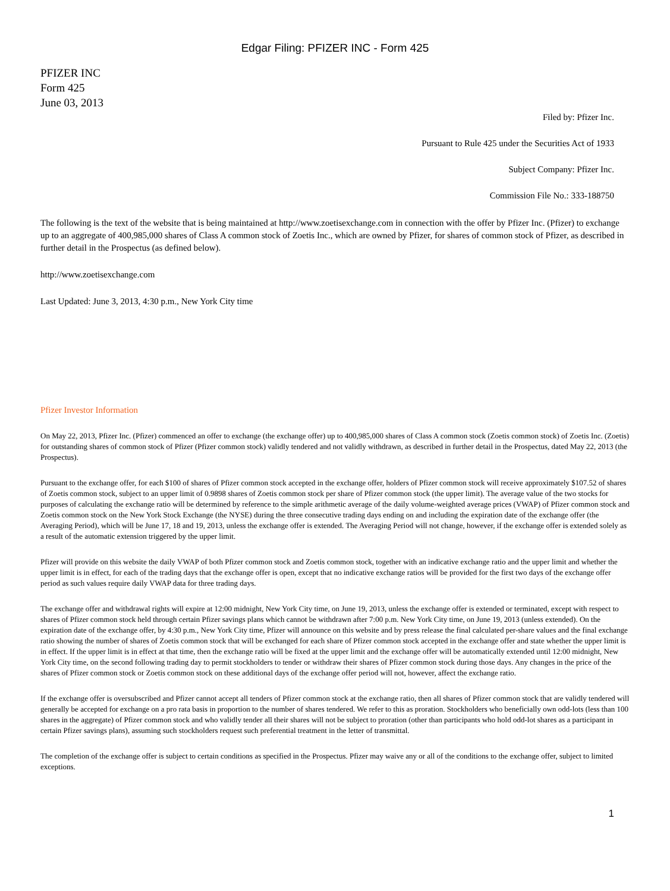Edgar Filing: PFIZER INC - Form 425
PFIZER INC
Form 425
June 03, 2013
Filed by: Pfizer Inc.
Pursuant to Rule 425 under the Securities Act of 1933
Subject Company: Pfizer Inc.
Commission File No.: 333-188750
The following is the text of the website that is being maintained at http://www.zoetisexchange.com in connection with the offer by Pfizer Inc. (Pfizer) to exchange up to an aggregate of 400,985,000 shares of Class A common stock of Zoetis Inc., which are owned by Pfizer, for shares of common stock of Pfizer, as described in further detail in the Prospectus (as defined below).
http://www.zoetisexchange.com
Last Updated: June 3, 2013, 4:30 p.m., New York City time
Pfizer Investor Information
On May 22, 2013, Pfizer Inc. (Pfizer) commenced an offer to exchange (the exchange offer) up to 400,985,000 shares of Class A common stock (Zoetis common stock) of Zoetis Inc. (Zoetis) for outstanding shares of common stock of Pfizer (Pfizer common stock) validly tendered and not validly withdrawn, as described in further detail in the Prospectus, dated May 22, 2013 (the Prospectus).
Pursuant to the exchange offer, for each $100 of shares of Pfizer common stock accepted in the exchange offer, holders of Pfizer common stock will receive approximately $107.52 of shares of Zoetis common stock, subject to an upper limit of 0.9898 shares of Zoetis common stock per share of Pfizer common stock (the upper limit). The average value of the two stocks for purposes of calculating the exchange ratio will be determined by reference to the simple arithmetic average of the daily volume-weighted average prices (VWAP) of Pfizer common stock and Zoetis common stock on the New York Stock Exchange (the NYSE) during the three consecutive trading days ending on and including the expiration date of the exchange offer (the Averaging Period), which will be June 17, 18 and 19, 2013, unless the exchange offer is extended. The Averaging Period will not change, however, if the exchange offer is extended solely as a result of the automatic extension triggered by the upper limit.
Pfizer will provide on this website the daily VWAP of both Pfizer common stock and Zoetis common stock, together with an indicative exchange ratio and the upper limit and whether the upper limit is in effect, for each of the trading days that the exchange offer is open, except that no indicative exchange ratios will be provided for the first two days of the exchange offer period as such values require daily VWAP data for three trading days.
The exchange offer and withdrawal rights will expire at 12:00 midnight, New York City time, on June 19, 2013, unless the exchange offer is extended or terminated, except with respect to shares of Pfizer common stock held through certain Pfizer savings plans which cannot be withdrawn after 7:00 p.m. New York City time, on June 19, 2013 (unless extended). On the expiration date of the exchange offer, by 4:30 p.m., New York City time, Pfizer will announce on this website and by press release the final calculated per-share values and the final exchange ratio showing the number of shares of Zoetis common stock that will be exchanged for each share of Pfizer common stock accepted in the exchange offer and state whether the upper limit is in effect. If the upper limit is in effect at that time, then the exchange ratio will be fixed at the upper limit and the exchange offer will be automatically extended until 12:00 midnight, New York City time, on the second following trading day to permit stockholders to tender or withdraw their shares of Pfizer common stock during those days. Any changes in the price of the shares of Pfizer common stock or Zoetis common stock on these additional days of the exchange offer period will not, however, affect the exchange ratio.
If the exchange offer is oversubscribed and Pfizer cannot accept all tenders of Pfizer common stock at the exchange ratio, then all shares of Pfizer common stock that are validly tendered will generally be accepted for exchange on a pro rata basis in proportion to the number of shares tendered. We refer to this as proration. Stockholders who beneficially own odd-lots (less than 100 shares in the aggregate) of Pfizer common stock and who validly tender all their shares will not be subject to proration (other than participants who hold odd-lot shares as a participant in certain Pfizer savings plans), assuming such stockholders request such preferential treatment in the letter of transmittal.
The completion of the exchange offer is subject to certain conditions as specified in the Prospectus. Pfizer may waive any or all of the conditions to the exchange offer, subject to limited exceptions.
1